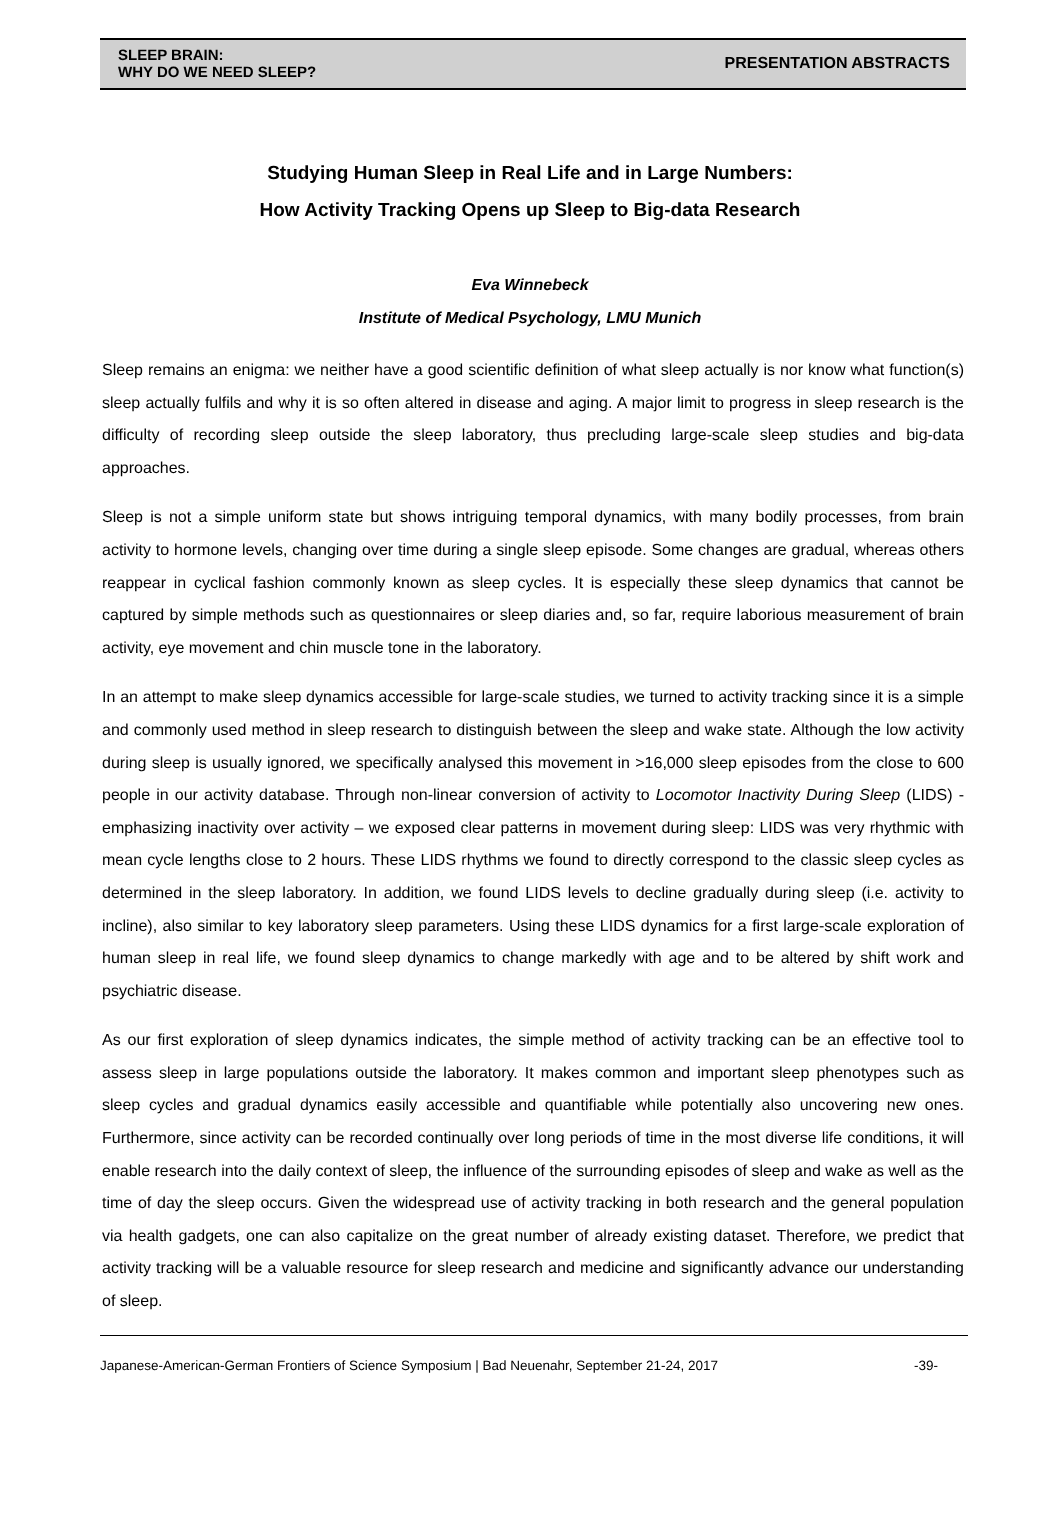SLEEP BRAIN:
WHY DO WE NEED SLEEP?
PRESENTATION ABSTRACTS
Studying Human Sleep in Real Life and in Large Numbers:
How Activity Tracking Opens up Sleep to Big-data Research
Eva Winnebeck
Institute of Medical Psychology, LMU Munich
Sleep remains an enigma: we neither have a good scientific definition of what sleep actually is nor know what function(s) sleep actually fulfils and why it is so often altered in disease and aging. A major limit to progress in sleep research is the difficulty of recording sleep outside the sleep laboratory, thus precluding large-scale sleep studies and big-data approaches.
Sleep is not a simple uniform state but shows intriguing temporal dynamics, with many bodily processes, from brain activity to hormone levels, changing over time during a single sleep episode. Some changes are gradual, whereas others reappear in cyclical fashion commonly known as sleep cycles. It is especially these sleep dynamics that cannot be captured by simple methods such as questionnaires or sleep diaries and, so far, require laborious measurement of brain activity, eye movement and chin muscle tone in the laboratory.
In an attempt to make sleep dynamics accessible for large-scale studies, we turned to activity tracking since it is a simple and commonly used method in sleep research to distinguish between the sleep and wake state. Although the low activity during sleep is usually ignored, we specifically analysed this movement in >16,000 sleep episodes from the close to 600 people in our activity database. Through non-linear conversion of activity to Locomotor Inactivity During Sleep (LIDS) - emphasizing inactivity over activity – we exposed clear patterns in movement during sleep: LIDS was very rhythmic with mean cycle lengths close to 2 hours. These LIDS rhythms we found to directly correspond to the classic sleep cycles as determined in the sleep laboratory. In addition, we found LIDS levels to decline gradually during sleep (i.e. activity to incline), also similar to key laboratory sleep parameters. Using these LIDS dynamics for a first large-scale exploration of human sleep in real life, we found sleep dynamics to change markedly with age and to be altered by shift work and psychiatric disease.
As our first exploration of sleep dynamics indicates, the simple method of activity tracking can be an effective tool to assess sleep in large populations outside the laboratory. It makes common and important sleep phenotypes such as sleep cycles and gradual dynamics easily accessible and quantifiable while potentially also uncovering new ones. Furthermore, since activity can be recorded continually over long periods of time in the most diverse life conditions, it will enable research into the daily context of sleep, the influence of the surrounding episodes of sleep and wake as well as the time of day the sleep occurs. Given the widespread use of activity tracking in both research and the general population via health gadgets, one can also capitalize on the great number of already existing dataset. Therefore, we predict that activity tracking will be a valuable resource for sleep research and medicine and significantly advance our understanding of sleep.
Japanese-American-German Frontiers of Science Symposium | Bad Neuenahr, September 21-24, 2017 -39-